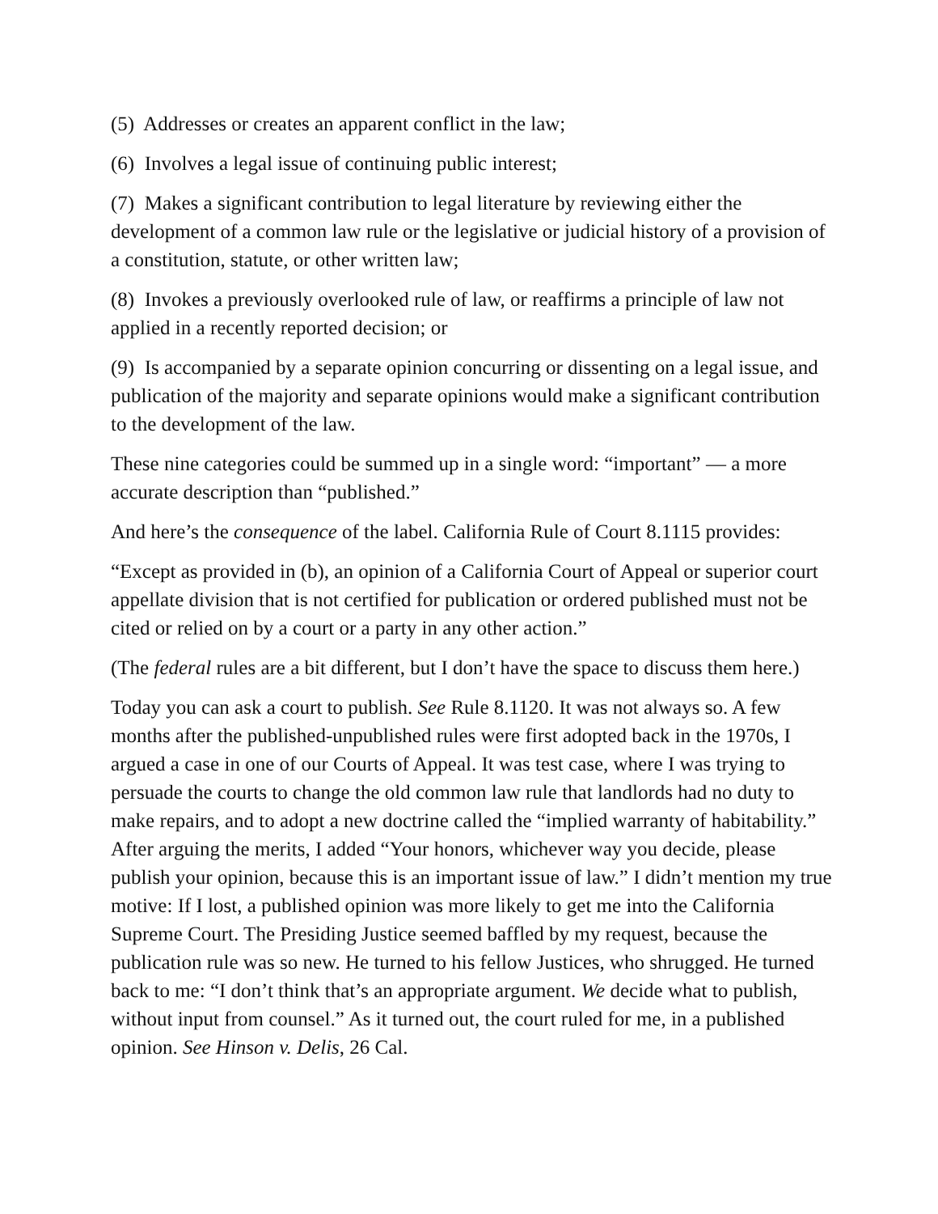(5) Addresses or creates an apparent conflict in the law;
(6) Involves a legal issue of continuing public interest;
(7) Makes a significant contribution to legal literature by reviewing either the development of a common law rule or the legislative or judicial history of a provision of a constitution, statute, or other written law;
(8) Invokes a previously overlooked rule of law, or reaffirms a principle of law not applied in a recently reported decision; or
(9) Is accompanied by a separate opinion concurring or dissenting on a legal issue, and publication of the majority and separate opinions would make a significant contribution to the development of the law.
These nine categories could be summed up in a single word: “important” — a more accurate description than “published.”
And here’s the consequence of the label. California Rule of Court 8.1115 provides:
“Except as provided in (b), an opinion of a California Court of Appeal or superior court appellate division that is not certified for publication or ordered published must not be cited or relied on by a court or a party in any other action.”
(The federal rules are a bit different, but I don’t have the space to discuss them here.)
Today you can ask a court to publish. See Rule 8.1120. It was not always so. A few months after the published-unpublished rules were first adopted back in the 1970s, I argued a case in one of our Courts of Appeal. It was test case, where I was trying to persuade the courts to change the old common law rule that landlords had no duty to make repairs, and to adopt a new doctrine called the “implied warranty of habitability.” After arguing the merits, I added “Your honors, whichever way you decide, please publish your opinion, because this is an important issue of law.” I didn’t mention my true motive: If I lost, a published opinion was more likely to get me into the California Supreme Court. The Presiding Justice seemed baffled by my request, because the publication rule was so new. He turned to his fellow Justices, who shrugged. He turned back to me: “I don’t think that’s an appropriate argument. We decide what to publish, without input from counsel.” As it turned out, the court ruled for me, in a published opinion. See Hinson v. Delis, 26 Cal.